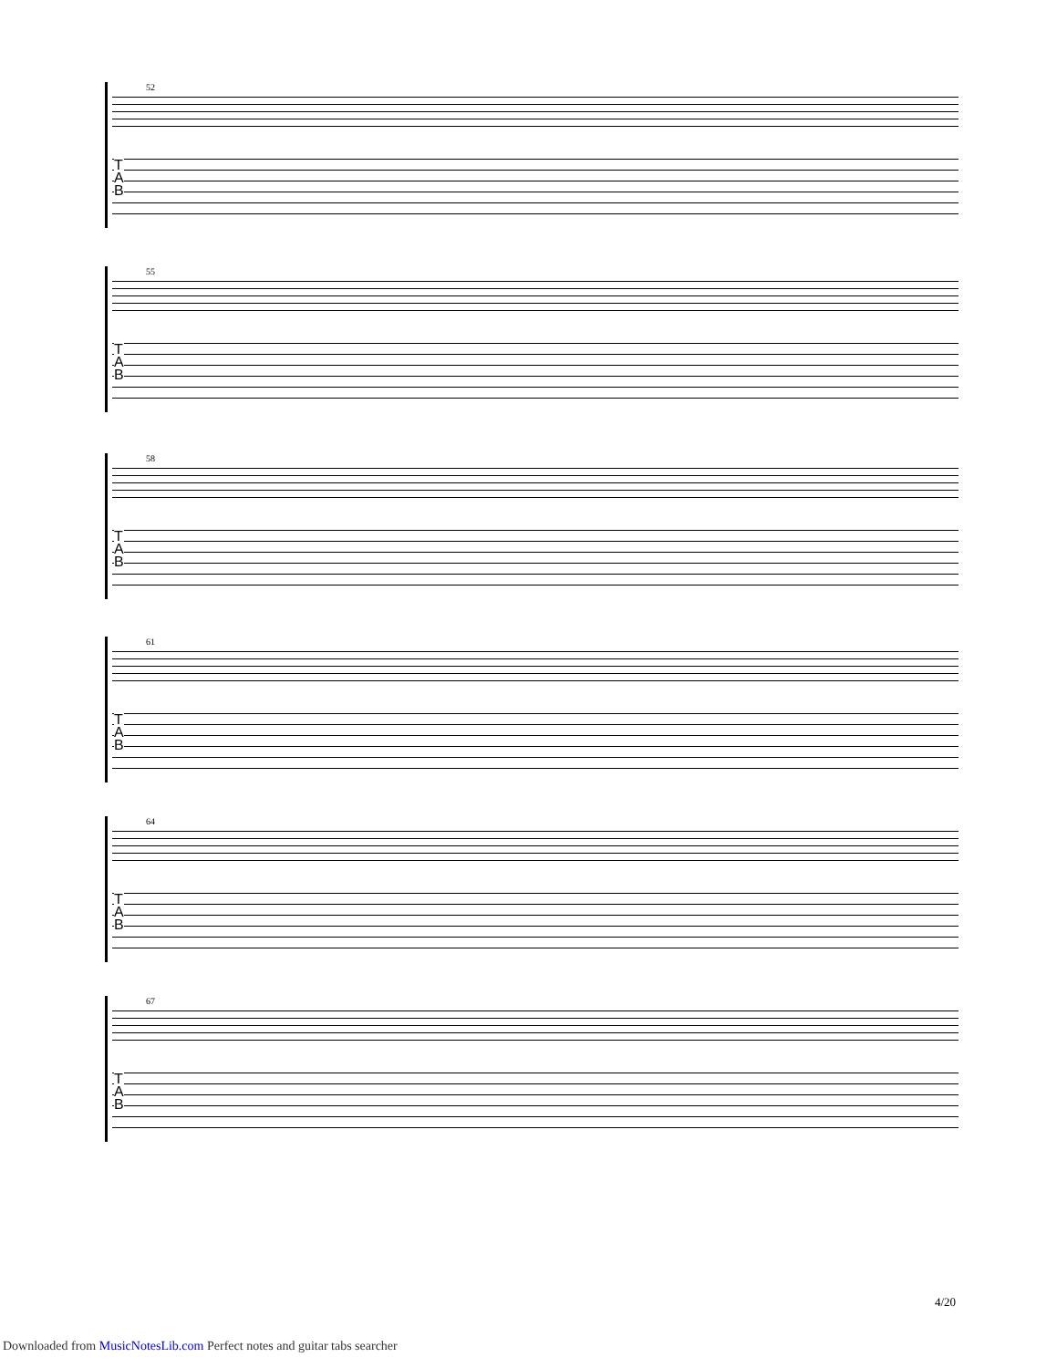52
T
A
B
55
T
A
B
58
T
A
B
61
T
A
B
64
T
A
B
67
T
A
B
4/20
Downloaded from MusicNotesLib.com Perfect notes and guitar tabs searcher